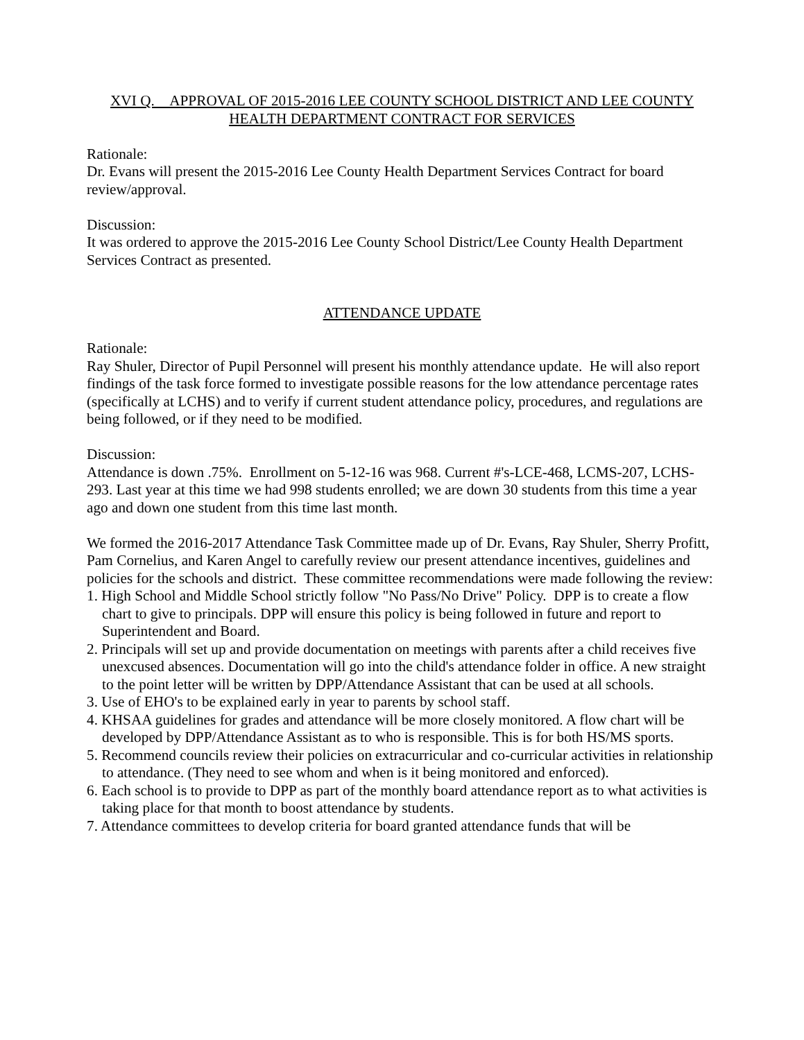XVI Q. APPROVAL OF 2015-2016 LEE COUNTY SCHOOL DISTRICT AND LEE COUNTY HEALTH DEPARTMENT CONTRACT FOR SERVICES
Rationale:
Dr. Evans will present the 2015-2016 Lee County Health Department Services Contract for board review/approval.
Discussion:
It was ordered to approve the 2015-2016 Lee County School District/Lee County Health Department Services Contract as presented.
ATTENDANCE UPDATE
Rationale:
Ray Shuler, Director of Pupil Personnel will present his monthly attendance update. He will also report findings of the task force formed to investigate possible reasons for the low attendance percentage rates (specifically at LCHS) and to verify if current student attendance policy, procedures, and regulations are being followed, or if they need to be modified.
Discussion:
Attendance is down .75%. Enrollment on 5-12-16 was 968. Current #'s-LCE-468, LCMS-207, LCHS-293. Last year at this time we had 998 students enrolled; we are down 30 students from this time a year ago and down one student from this time last month.
We formed the 2016-2017 Attendance Task Committee made up of Dr. Evans, Ray Shuler, Sherry Profitt, Pam Cornelius, and Karen Angel to carefully review our present attendance incentives, guidelines and policies for the schools and district. These committee recommendations were made following the review:
1. High School and Middle School strictly follow "No Pass/No Drive" Policy. DPP is to create a flow chart to give to principals. DPP will ensure this policy is being followed in future and report to Superintendent and Board.
2. Principals will set up and provide documentation on meetings with parents after a child receives five unexcused absences. Documentation will go into the child's attendance folder in office. A new straight to the point letter will be written by DPP/Attendance Assistant that can be used at all schools.
3. Use of EHO's to be explained early in year to parents by school staff.
4. KHSAA guidelines for grades and attendance will be more closely monitored. A flow chart will be developed by DPP/Attendance Assistant as to who is responsible. This is for both HS/MS sports.
5. Recommend councils review their policies on extracurricular and co-curricular activities in relationship to attendance. (They need to see whom and when is it being monitored and enforced).
6. Each school is to provide to DPP as part of the monthly board attendance report as to what activities is taking place for that month to boost attendance by students.
7. Attendance committees to develop criteria for board granted attendance funds that will be